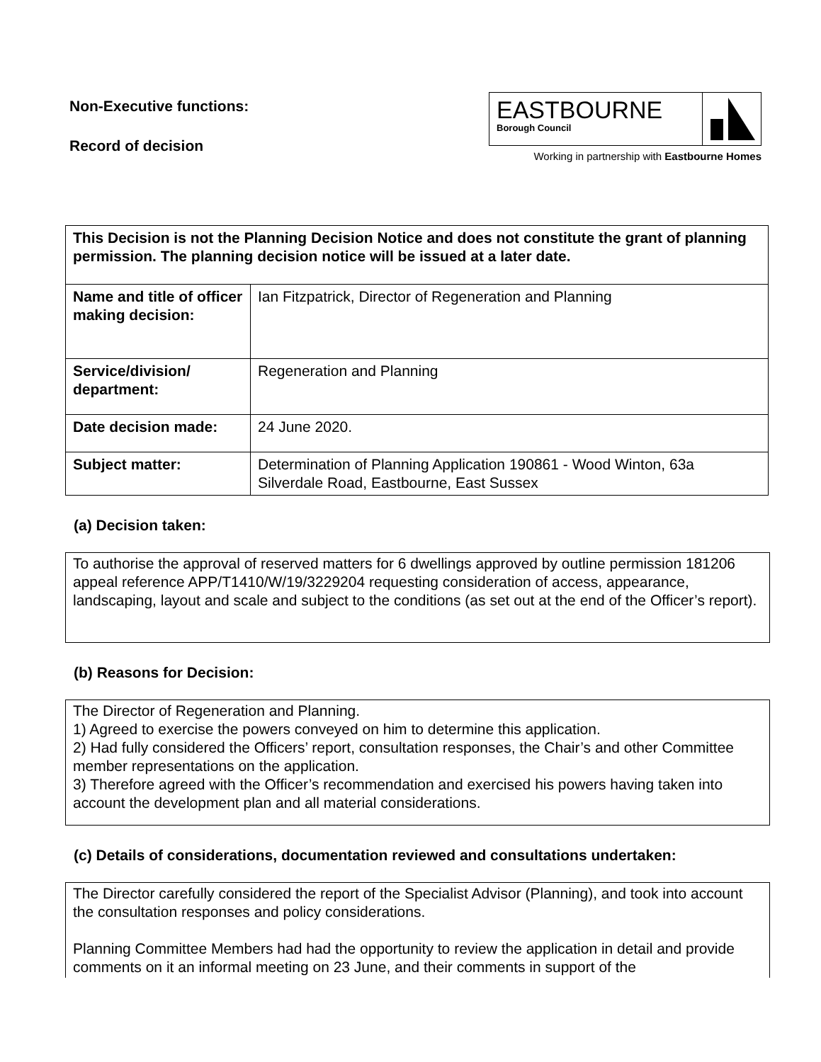Non-Executive functions:
Record of decision
EASTBOURNE
Borough Council
Working in partnership with Eastbourne Homes
| This Decision is not the Planning Decision Notice and does not constitute the grant of planning permission. The planning decision notice will be issued at a later date. | |
| Name and title of officer making decision: | Ian Fitzpatrick, Director of Regeneration and Planning |
| Service/division/ department: | Regeneration and Planning |
| Date decision made: | 24 June 2020. |
| Subject matter: | Determination of Planning Application 190861 - Wood Winton, 63a Silverdale Road, Eastbourne, East Sussex |
(a) Decision taken:
To authorise the approval of reserved matters for 6 dwellings approved by outline permission 181206 appeal reference APP/T1410/W/19/3229204 requesting consideration of access, appearance, landscaping, layout and scale and subject to the conditions (as set out at the end of the Officer’s report).
(b) Reasons for Decision:
The Director of Regeneration and Planning.
1) Agreed to exercise the powers conveyed on him to determine this application.
2) Had fully considered the Officers’ report, consultation responses, the Chair’s and other Committee member representations on the application.
3) Therefore agreed with the Officer’s recommendation and exercised his powers having taken into account the development plan and all material considerations.
(c) Details of considerations, documentation reviewed and consultations undertaken:
The Director carefully considered the report of the Specialist Advisor (Planning), and took into account the consultation responses and policy considerations.
Planning Committee Members had had the opportunity to review the application in detail and provide comments on it an informal meeting on 23 June, and their comments in support of the